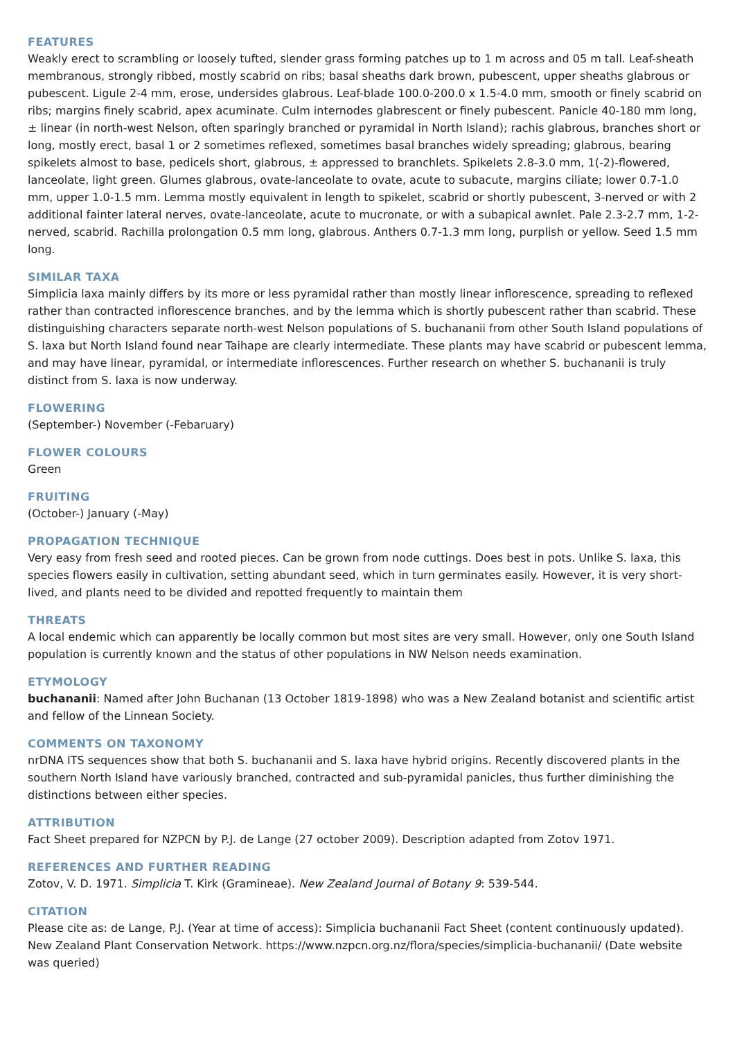FEATURES
Weakly erect to scrambling or loosely tufted, slender grass forming patches up to 1 m across and 05 m tall. Leaf-sheath membranous, strongly ribbed, mostly scabrid on ribs; basal sheaths dark brown, pubescent, upper sheaths glabrous or pubescent. Ligule 2-4 mm, erose, undersides glabrous. Leaf-blade 100.0-200.0 x 1.5-4.0 mm, smooth or finely scabrid on ribs; margins finely scabrid, apex acuminate. Culm internodes glabrescent or finely pubescent. Panicle 40-180 mm long, ± linear (in north-west Nelson, often sparingly branched or pyramidal in North Island); rachis glabrous, branches short or long, mostly erect, basal 1 or 2 sometimes reflexed, sometimes basal branches widely spreading; glabrous, bearing spikelets almost to base, pedicels short, glabrous, ± appressed to branchlets. Spikelets 2.8-3.0 mm, 1(-2)-flowered, lanceolate, light green. Glumes glabrous, ovate-lanceolate to ovate, acute to subacute, margins ciliate; lower 0.7-1.0 mm, upper 1.0-1.5 mm. Lemma mostly equivalent in length to spikelet, scabrid or shortly pubescent, 3-nerved or with 2 additional fainter lateral nerves, ovate-lanceolate, acute to mucronate, or with a subapical awnlet. Pale 2.3-2.7 mm, 1-2-nerved, scabrid. Rachilla prolongation 0.5 mm long, glabrous. Anthers 0.7-1.3 mm long, purplish or yellow. Seed 1.5 mm long.
SIMILAR TAXA
Simplicia laxa mainly differs by its more or less pyramidal rather than mostly linear inflorescence, spreading to reflexed rather than contracted inflorescence branches, and by the lemma which is shortly pubescent rather than scabrid. These distinguishing characters separate north-west Nelson populations of S. buchananii from other South Island populations of S. laxa but North Island found near Taihape are clearly intermediate. These plants may have scabrid or pubescent lemma, and may have linear, pyramidal, or intermediate inflorescences. Further research on whether S. buchananii is truly distinct from S. laxa is now underway.
FLOWERING
(September-) November (-Febaruary)
FLOWER COLOURS
Green
FRUITING
(October-) January (-May)
PROPAGATION TECHNIQUE
Very easy from fresh seed and rooted pieces. Can be grown from node cuttings. Does best in pots. Unlike S. laxa, this species flowers easily in cultivation, setting abundant seed, which in turn germinates easily. However, it is very short-lived, and plants need to be divided and repotted frequently to maintain them
THREATS
A local endemic which can apparently be locally common but most sites are very small. However, only one South Island population is currently known and the status of other populations in NW Nelson needs examination.
ETYMOLOGY
buchananii: Named after John Buchanan (13 October 1819-1898) who was a New Zealand botanist and scientific artist and fellow of the Linnean Society.
COMMENTS ON TAXONOMY
nrDNA ITS sequences show that both S. buchananii and S. laxa have hybrid origins. Recently discovered plants in the southern North Island have variously branched, contracted and sub-pyramidal panicles, thus further diminishing the distinctions between either species.
ATTRIBUTION
Fact Sheet prepared for NZPCN by P.J. de Lange (27 october 2009). Description adapted from Zotov 1971.
REFERENCES AND FURTHER READING
Zotov, V. D. 1971. Simplicia T. Kirk (Gramineae). New Zealand Journal of Botany 9: 539-544.
CITATION
Please cite as: de Lange, P.J. (Year at time of access): Simplicia buchananii Fact Sheet (content continuously updated). New Zealand Plant Conservation Network. https://www.nzpcn.org.nz/flora/species/simplicia-buchananii/ (Date website was queried)